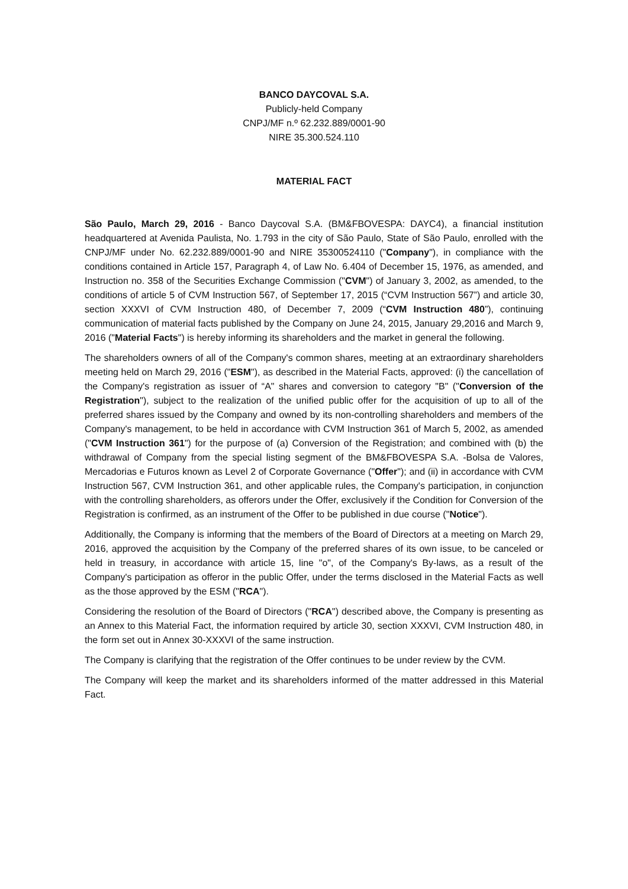BANCO DAYCOVAL S.A.
Publicly-held Company
CNPJ/MF n.º 62.232.889/0001-90
NIRE 35.300.524.110
MATERIAL FACT
São Paulo, March 29, 2016 - Banco Daycoval S.A. (BM&FBOVESPA: DAYC4), a financial institution headquartered at Avenida Paulista, No. 1.793 in the city of São Paulo, State of São Paulo, enrolled with the CNPJ/MF under No. 62.232.889/0001-90 and NIRE 35300524110 ("Company"), in compliance with the conditions contained in Article 157, Paragraph 4, of Law No. 6.404 of December 15, 1976, as amended, and Instruction no. 358 of the Securities Exchange Commission ("CVM") of January 3, 2002, as amended, to the conditions of article 5 of CVM Instruction 567, of September 17, 2015 (“CVM Instruction 567”) and article 30, section XXXVI of CVM Instruction 480, of December 7, 2009 (“CVM Instruction 480”), continuing communication of material facts published by the Company on June 24, 2015, January 29,2016 and March 9, 2016 ("Material Facts") is hereby informing its shareholders and the market in general the following.
The shareholders owners of all of the Company's common shares, meeting at an extraordinary shareholders meeting held on March 29, 2016 ("ESM"), as described in the Material Facts, approved: (i) the cancellation of the Company's registration as issuer of “A" shares and conversion to category "B" ("Conversion of the Registration"), subject to the realization of the unified public offer for the acquisition of up to all of the preferred shares issued by the Company and owned by its non-controlling shareholders and members of the Company's management, to be held in accordance with CVM Instruction 361 of March 5, 2002, as amended ("CVM Instruction 361") for the purpose of (a) Conversion of the Registration; and combined with (b) the withdrawal of Company from the special listing segment of the BM&FBOVESPA S.A. -Bolsa de Valores, Mercadorias e Futuros known as Level 2 of Corporate Governance ("Offer"); and (ii) in accordance with CVM Instruction 567, CVM Instruction 361, and other applicable rules, the Company's participation, in conjunction with the controlling shareholders, as offerors under the Offer, exclusively if the Condition for Conversion of the Registration is confirmed, as an instrument of the Offer to be published in due course ("Notice").
Additionally, the Company is informing that the members of the Board of Directors at a meeting on March 29, 2016, approved the acquisition by the Company of the preferred shares of its own issue, to be canceled or held in treasury, in accordance with article 15, line "o", of the Company's By-laws, as a result of the Company's participation as offeror in the public Offer, under the terms disclosed in the Material Facts as well as the those approved by the ESM ("RCA").
Considering the resolution of the Board of Directors ("RCA") described above, the Company is presenting as an Annex to this Material Fact, the information required by article 30, section XXXVI, CVM Instruction 480, in the form set out in Annex 30-XXXVI of the same instruction.
The Company is clarifying that the registration of the Offer continues to be under review by the CVM.
The Company will keep the market and its shareholders informed of the matter addressed in this Material Fact.